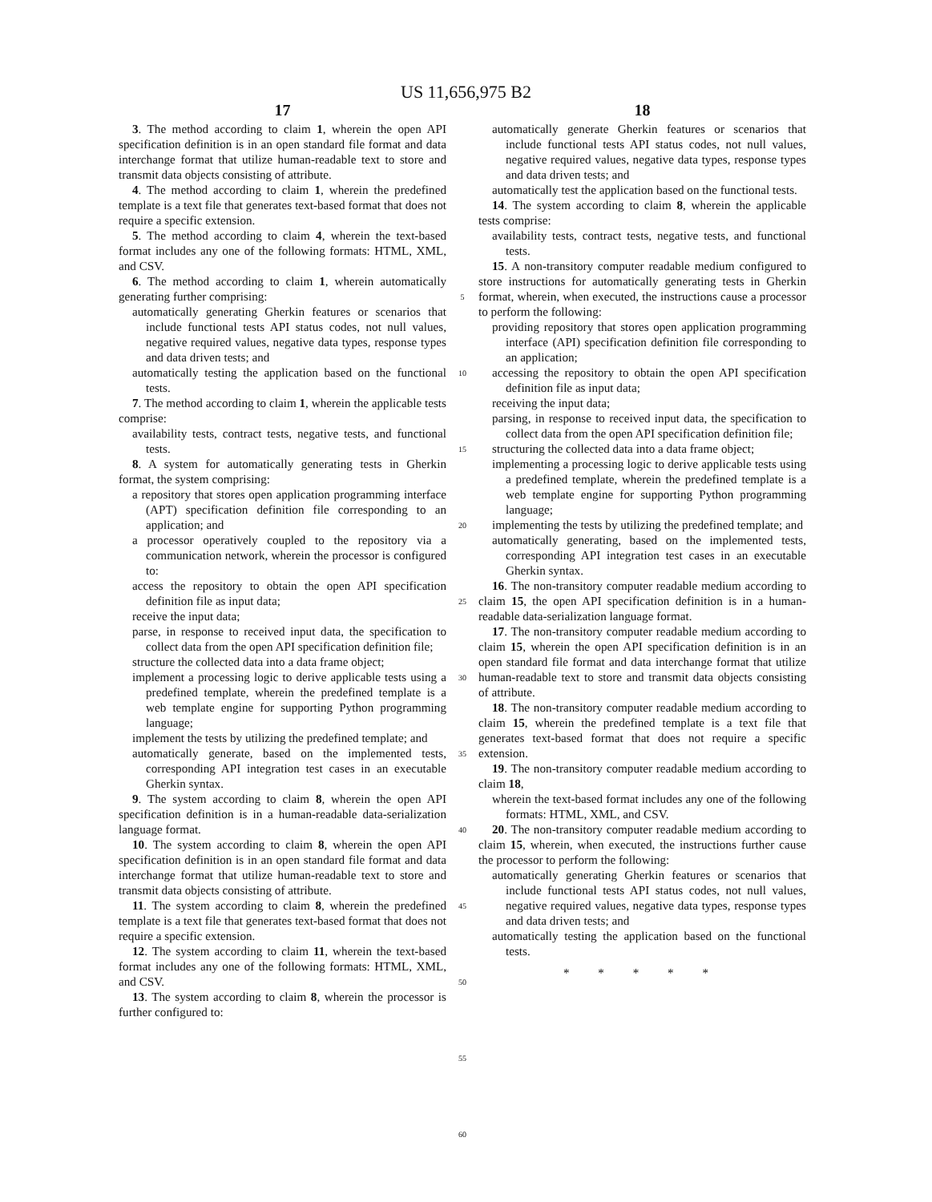US 11,656,975 B2
17
3. The method according to claim 1, wherein the open API specification definition is in an open standard file format and data interchange format that utilize human-readable text to store and transmit data objects consisting of attribute.
4. The method according to claim 1, wherein the predefined template is a text file that generates text-based format that does not require a specific extension.
5. The method according to claim 4, wherein the text-based format includes any one of the following formats: HTML, XML, and CSV.
6. The method according to claim 1, wherein automatically generating further comprising:
automatically generating Gherkin features or scenarios that include functional tests API status codes, not null values, negative required values, negative data types, response types and data driven tests; and
automatically testing the application based on the functional tests.
7. The method according to claim 1, wherein the applicable tests comprise:
availability tests, contract tests, negative tests, and functional tests.
8. A system for automatically generating tests in Gherkin format, the system comprising:
a repository that stores open application programming interface (APT) specification definition file corresponding to an application; and
a processor operatively coupled to the repository via a communication network, wherein the processor is configured to:
access the repository to obtain the open API specification definition file as input data;
receive the input data;
parse, in response to received input data, the specification to collect data from the open API specification definition file;
structure the collected data into a data frame object;
implement a processing logic to derive applicable tests using a predefined template, wherein the predefined template is a web template engine for supporting Python programming language;
implement the tests by utilizing the predefined template; and
automatically generate, based on the implemented tests, corresponding API integration test cases in an executable Gherkin syntax.
9. The system according to claim 8, wherein the open API specification definition is in a human-readable data-serialization language format.
10. The system according to claim 8, wherein the open API specification definition is in an open standard file format and data interchange format that utilize human-readable text to store and transmit data objects consisting of attribute.
11. The system according to claim 8, wherein the predefined template is a text file that generates text-based format that does not require a specific extension.
12. The system according to claim 11, wherein the text-based format includes any one of the following formats: HTML, XML, and CSV.
13. The system according to claim 8, wherein the processor is further configured to:
5
10
15
20
25
30
35
40
45
50
55
60
18
automatically generate Gherkin features or scenarios that include functional tests API status codes, not null values, negative required values, negative data types, response types and data driven tests; and
automatically test the application based on the functional tests.
14. The system according to claim 8, wherein the applicable tests comprise:
availability tests, contract tests, negative tests, and functional tests.
15. A non-transitory computer readable medium configured to store instructions for automatically generating tests in Gherkin format, wherein, when executed, the instructions cause a processor to perform the following:
providing repository that stores open application programming interface (API) specification definition file corresponding to an application;
accessing the repository to obtain the open API specification definition file as input data;
receiving the input data;
parsing, in response to received input data, the specification to collect data from the open API specification definition file;
structuring the collected data into a data frame object;
implementing a processing logic to derive applicable tests using a predefined template, wherein the predefined template is a web template engine for supporting Python programming language;
implementing the tests by utilizing the predefined template; and
automatically generating, based on the implemented tests, corresponding API integration test cases in an executable Gherkin syntax.
16. The non-transitory computer readable medium according to claim 15, the open API specification definition is in a human-readable data-serialization language format.
17. The non-transitory computer readable medium according to claim 15, wherein the open API specification definition is in an open standard file format and data interchange format that utilize human-readable text to store and transmit data objects consisting of attribute.
18. The non-transitory computer readable medium according to claim 15, wherein the predefined template is a text file that generates text-based format that does not require a specific extension.
19. The non-transitory computer readable medium according to claim 18,
wherein the text-based format includes any one of the following formats: HTML, XML, and CSV.
20. The non-transitory computer readable medium according to claim 15, wherein, when executed, the instructions further cause the processor to perform the following:
automatically generating Gherkin features or scenarios that include functional tests API status codes, not null values, negative required values, negative data types, response types and data driven tests; and
automatically testing the application based on the functional tests.
* * * * *